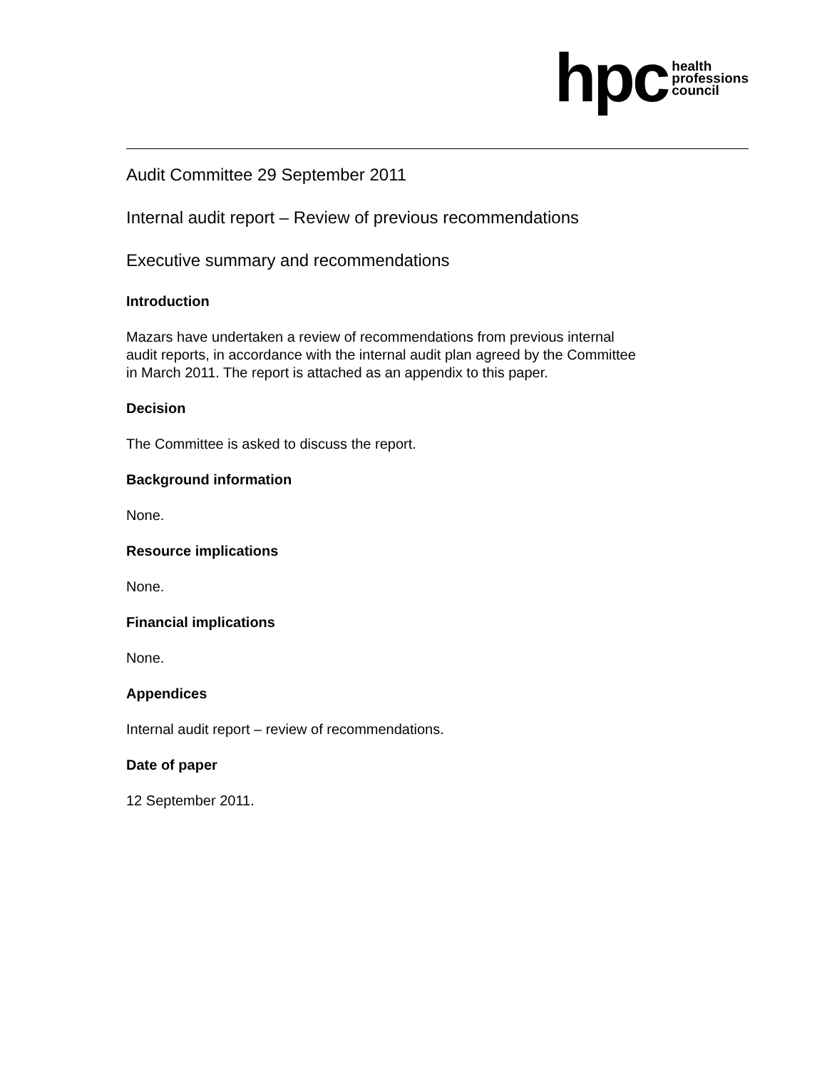hpc health
professions
council
Audit Committee 29 September 2011
Internal audit report – Review of previous recommendations
Executive summary and recommendations
Introduction
Mazars have undertaken a review of recommendations from previous internal
audit reports, in accordance with the internal audit plan agreed by the Committee
in March 2011. The report is attached as an appendix to this paper.
Decision
The Committee is asked to discuss the report.
Background information
None.
Resource implications
None.
Financial implications
None.
Appendices
Internal audit report – review of recommendations.
Date of paper
12 September 2011.